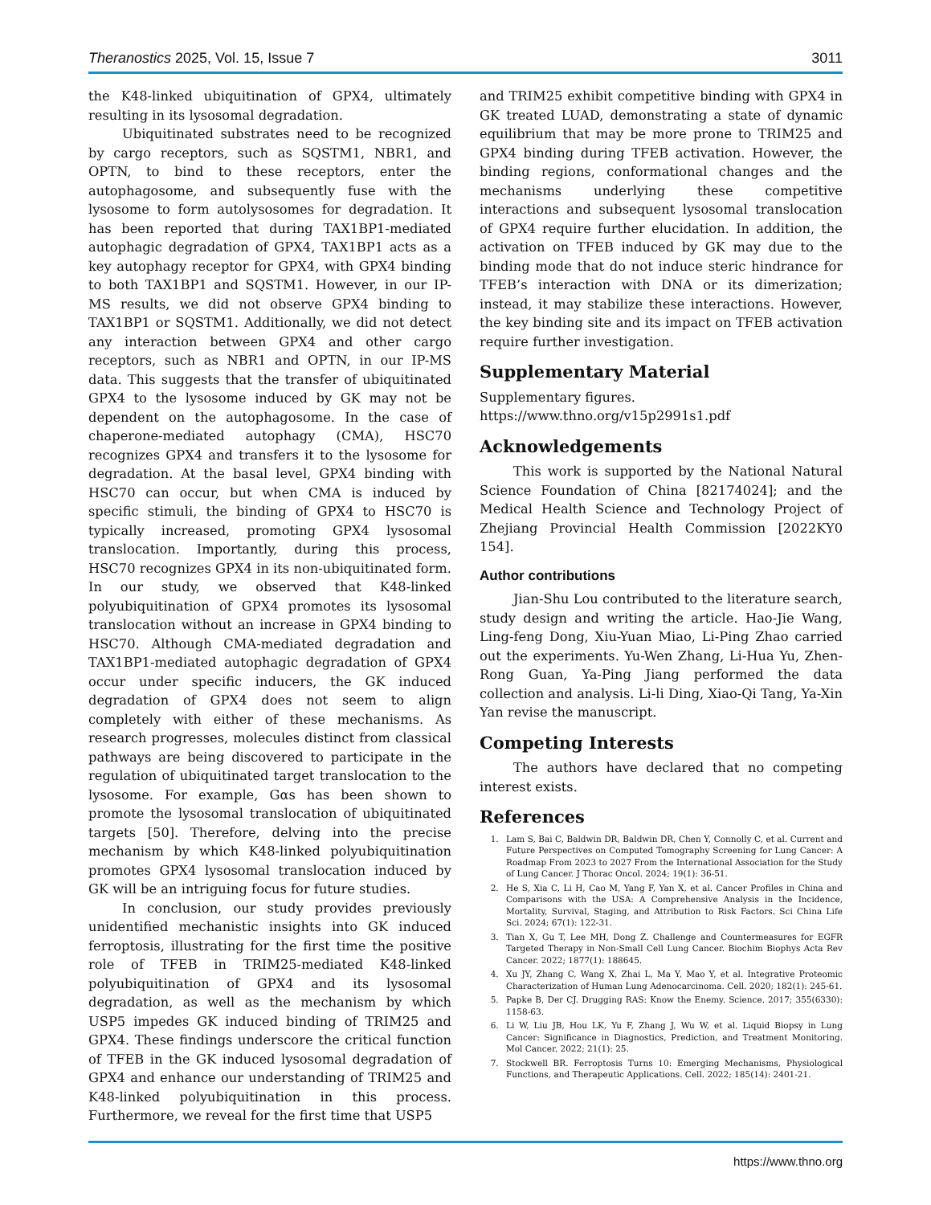Theranostics 2025, Vol. 15, Issue 7 3011
the K48-linked ubiquitination of GPX4, ultimately resulting in its lysosomal degradation.
Ubiquitinated substrates need to be recognized by cargo receptors, such as SQSTM1, NBR1, and OPTN, to bind to these receptors, enter the autophagosome, and subsequently fuse with the lysosome to form autolysosomes for degradation. It has been reported that during TAX1BP1-mediated autophagic degradation of GPX4, TAX1BP1 acts as a key autophagy receptor for GPX4, with GPX4 binding to both TAX1BP1 and SQSTM1. However, in our IP-MS results, we did not observe GPX4 binding to TAX1BP1 or SQSTM1. Additionally, we did not detect any interaction between GPX4 and other cargo receptors, such as NBR1 and OPTN, in our IP-MS data. This suggests that the transfer of ubiquitinated GPX4 to the lysosome induced by GK may not be dependent on the autophagosome. In the case of chaperone-mediated autophagy (CMA), HSC70 recognizes GPX4 and transfers it to the lysosome for degradation. At the basal level, GPX4 binding with HSC70 can occur, but when CMA is induced by specific stimuli, the binding of GPX4 to HSC70 is typically increased, promoting GPX4 lysosomal translocation. Importantly, during this process, HSC70 recognizes GPX4 in its non-ubiquitinated form. In our study, we observed that K48-linked polyubiquitination of GPX4 promotes its lysosomal translocation without an increase in GPX4 binding to HSC70. Although CMA-mediated degradation and TAX1BP1-mediated autophagic degradation of GPX4 occur under specific inducers, the GK induced degradation of GPX4 does not seem to align completely with either of these mechanisms. As research progresses, molecules distinct from classical pathways are being discovered to participate in the regulation of ubiquitinated target translocation to the lysosome. For example, Gαs has been shown to promote the lysosomal translocation of ubiquitinated targets [50]. Therefore, delving into the precise mechanism by which K48-linked polyubiquitination promotes GPX4 lysosomal translocation induced by GK will be an intriguing focus for future studies.
In conclusion, our study provides previously unidentified mechanistic insights into GK induced ferroptosis, illustrating for the first time the positive role of TFEB in TRIM25-mediated K48-linked polyubiquitination of GPX4 and its lysosomal degradation, as well as the mechanism by which USP5 impedes GK induced binding of TRIM25 and GPX4. These findings underscore the critical function of TFEB in the GK induced lysosomal degradation of GPX4 and enhance our understanding of TRIM25 and K48-linked polyubiquitination in this process. Furthermore, we reveal for the first time that USP5
and TRIM25 exhibit competitive binding with GPX4 in GK treated LUAD, demonstrating a state of dynamic equilibrium that may be more prone to TRIM25 and GPX4 binding during TFEB activation. However, the binding regions, conformational changes and the mechanisms underlying these competitive interactions and subsequent lysosomal translocation of GPX4 require further elucidation. In addition, the activation on TFEB induced by GK may due to the binding mode that do not induce steric hindrance for TFEB’s interaction with DNA or its dimerization; instead, it may stabilize these interactions. However, the key binding site and its impact on TFEB activation require further investigation.
Supplementary Material
Supplementary figures.
https://www.thno.org/v15p2991s1.pdf
Acknowledgements
This work is supported by the National Natural Science Foundation of China [82174024]; and the Medical Health Science and Technology Project of Zhejiang Provincial Health Commission [2022KY0 154].
Author contributions
Jian-Shu Lou contributed to the literature search, study design and writing the article. Hao-Jie Wang, Ling-feng Dong, Xiu-Yuan Miao, Li-Ping Zhao carried out the experiments. Yu-Wen Zhang, Li-Hua Yu, Zhen-Rong Guan, Ya-Ping Jiang performed the data collection and analysis. Li-li Ding, Xiao-Qi Tang, Ya-Xin Yan revise the manuscript.
Competing Interests
The authors have declared that no competing interest exists.
References
1. Lam S, Bai C, Baldwin DR, Baldwin DR, Chen Y, Connolly C, et al. Current and Future Perspectives on Computed Tomography Screening for Lung Cancer: A Roadmap From 2023 to 2027 From the International Association for the Study of Lung Cancer. J Thorac Oncol. 2024; 19(1): 36-51.
2. He S, Xia C, Li H, Cao M, Yang F, Yan X, et al. Cancer Profiles in China and Comparisons with the USA: A Comprehensive Analysis in the Incidence, Mortality, Survival, Staging, and Attribution to Risk Factors. Sci China Life Sci. 2024; 67(1): 122-31.
3. Tian X, Gu T, Lee MH, Dong Z. Challenge and Countermeasures for EGFR Targeted Therapy in Non-Small Cell Lung Cancer. Biochim Biophys Acta Rev Cancer. 2022; 1877(1): 188645.
4. Xu JY, Zhang C, Wang X, Zhai L, Ma Y, Mao Y, et al. Integrative Proteomic Characterization of Human Lung Adenocarcinoma. Cell. 2020; 182(1): 245-61.
5. Papke B, Der CJ. Drugging RAS: Know the Enemy. Science. 2017; 355(6330): 1158-63.
6. Li W, Liu JB, Hou LK, Yu F, Zhang J, Wu W, et al. Liquid Biopsy in Lung Cancer: Significance in Diagnostics, Prediction, and Treatment Monitoring. Mol Cancer. 2022; 21(1): 25.
7. Stockwell BR. Ferroptosis Turns 10: Emerging Mechanisms, Physiological Functions, and Therapeutic Applications. Cell. 2022; 185(14): 2401-21.
https://www.thno.org